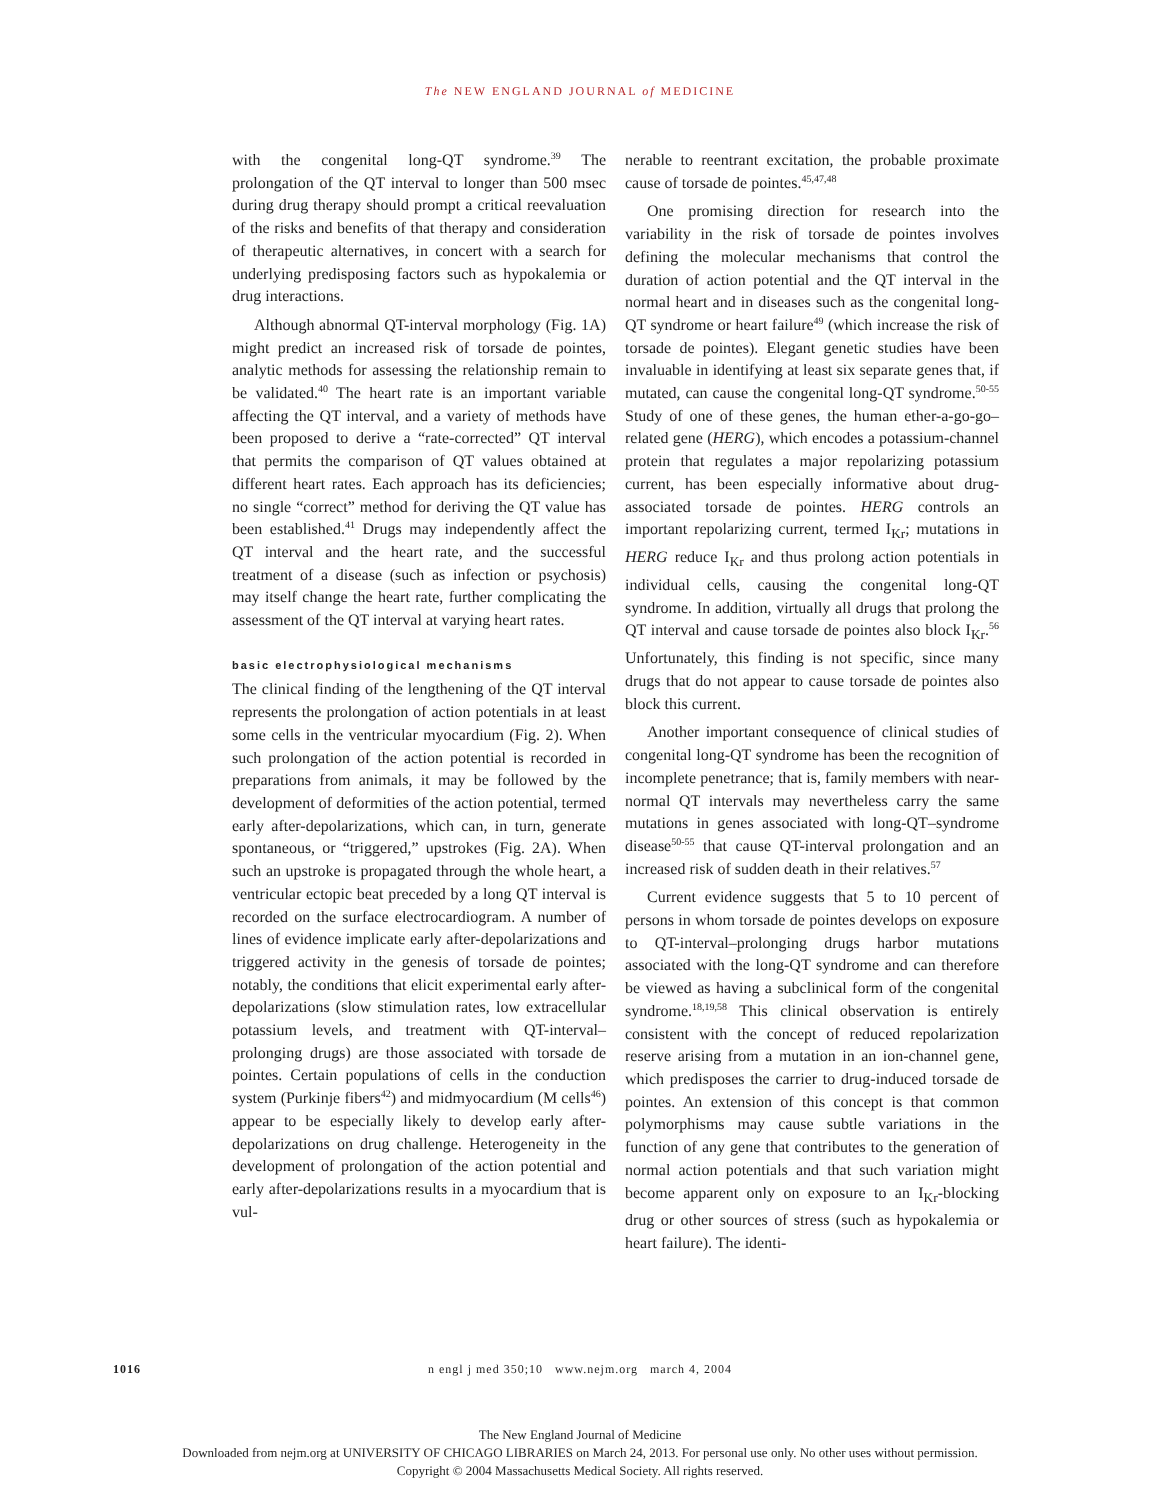The NEW ENGLAND JOURNAL of MEDICINE
with the congenital long-QT syndrome.<sup>39</sup> The prolongation of the QT interval to longer than 500 msec during drug therapy should prompt a critical reevaluation of the risks and benefits of that therapy and consideration of therapeutic alternatives, in concert with a search for underlying predisposing factors such as hypokalemia or drug interactions.
Although abnormal QT-interval morphology (Fig. 1A) might predict an increased risk of torsade de pointes, analytic methods for assessing the relationship remain to be validated.<sup>40</sup> The heart rate is an important variable affecting the QT interval, and a variety of methods have been proposed to derive a “rate-corrected” QT interval that permits the comparison of QT values obtained at different heart rates. Each approach has its deficiencies; no single “correct” method for deriving the QT value has been established.<sup>41</sup> Drugs may independently affect the QT interval and the heart rate, and the successful treatment of a disease (such as infection or psychosis) may itself change the heart rate, further complicating the assessment of the QT interval at varying heart rates.
basic electrophysiological mechanisms
The clinical finding of the lengthening of the QT interval represents the prolongation of action potentials in at least some cells in the ventricular myocardium (Fig. 2). When such prolongation of the action potential is recorded in preparations from animals, it may be followed by the development of deformities of the action potential, termed early after-depolarizations, which can, in turn, generate spontaneous, or “triggered,” upstrokes (Fig. 2A). When such an upstroke is propagated through the whole heart, a ventricular ectopic beat preceded by a long QT interval is recorded on the surface electrocardiogram. A number of lines of evidence implicate early after-depolarizations and triggered activity in the genesis of torsade de pointes; notably, the conditions that elicit experimental early after-depolarizations (slow stimulation rates, low extracellular potassium levels, and treatment with QT-interval–prolonging drugs) are those associated with torsade de pointes. Certain populations of cells in the conduction system (Purkinje fibers<sup>42</sup>) and midmyocardium (M cells<sup>46</sup>) appear to be especially likely to develop early after-depolarizations on drug challenge. Heterogeneity in the development of prolongation of the action potential and early after-depolarizations results in a myocardium that is vul-
nerable to reentrant excitation, the probable proximate cause of torsade de pointes.<sup>45,47,48</sup>
One promising direction for research into the variability in the risk of torsade de pointes involves defining the molecular mechanisms that control the duration of action potential and the QT interval in the normal heart and in diseases such as the congenital long-QT syndrome or heart failure<sup>49</sup> (which increase the risk of torsade de pointes). Elegant genetic studies have been invaluable in identifying at least six separate genes that, if mutated, can cause the congenital long-QT syndrome.<sup>50-55</sup> Study of one of these genes, the human ether-a-go-go–related gene (HERG), which encodes a potassium-channel protein that regulates a major repolarizing potassium current, has been especially informative about drug-associated torsade de pointes. HERG controls an important repolarizing current, termed I<sub>Kr</sub>; mutations in HERG reduce I<sub>Kr</sub> and thus prolong action potentials in individual cells, causing the congenital long-QT syndrome. In addition, virtually all drugs that prolong the QT interval and cause torsade de pointes also block I<sub>Kr</sub>.<sup>56</sup> Unfortunately, this finding is not specific, since many drugs that do not appear to cause torsade de pointes also block this current.
Another important consequence of clinical studies of congenital long-QT syndrome has been the recognition of incomplete penetrance; that is, family members with near-normal QT intervals may nevertheless carry the same mutations in genes associated with long-QT–syndrome disease<sup>50-55</sup> that cause QT-interval prolongation and an increased risk of sudden death in their relatives.<sup>57</sup>
Current evidence suggests that 5 to 10 percent of persons in whom torsade de pointes develops on exposure to QT-interval–prolonging drugs harbor mutations associated with the long-QT syndrome and can therefore be viewed as having a subclinical form of the congenital syndrome.<sup>18,19,58</sup> This clinical observation is entirely consistent with the concept of reduced repolarization reserve arising from a mutation in an ion-channel gene, which predisposes the carrier to drug-induced torsade de pointes. An extension of this concept is that common polymorphisms may cause subtle variations in the function of any gene that contributes to the generation of normal action potentials and that such variation might become apparent only on exposure to an I<sub>Kr</sub>-blocking drug or other sources of stress (such as hypokalemia or heart failure). The identi-
1016
n engl j med 350;10 www.nejm.org march 4, 2004
The New England Journal of Medicine
Downloaded from nejm.org at UNIVERSITY OF CHICAGO LIBRARIES on March 24, 2013. For personal use only. No other uses without permission.
Copyright © 2004 Massachusetts Medical Society. All rights reserved.